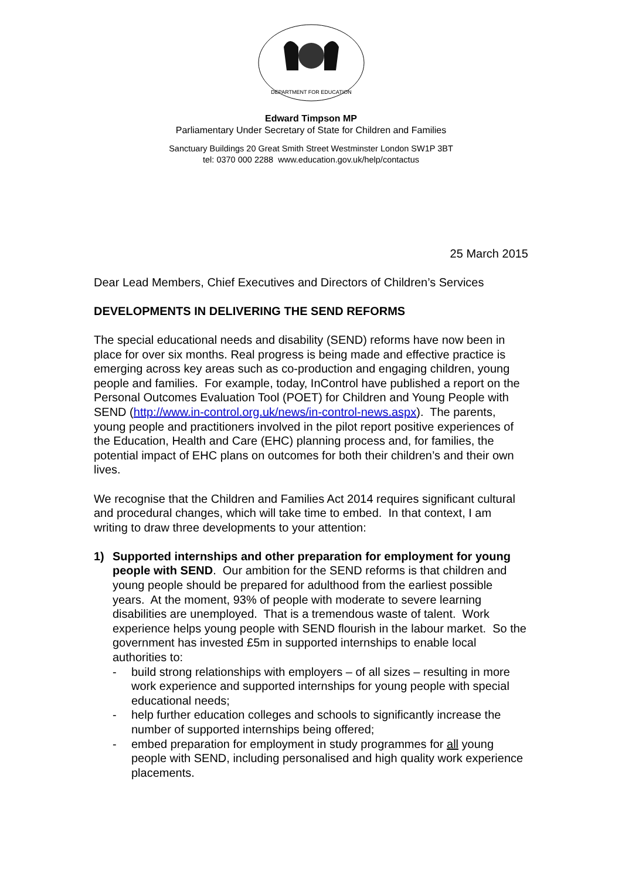DEPARTMENT FOR EDUCATION
Edward Timpson MP
Parliamentary Under Secretary of State for Children and Families
Sanctuary Buildings 20 Great Smith Street Westminster London SW1P 3BT
tel: 0370 000 2288 www.education.gov.uk/help/contactus
25 March 2015
Dear Lead Members, Chief Executives and Directors of Children’s Services
DEVELOPMENTS IN DELIVERING THE SEND REFORMS
The special educational needs and disability (SEND) reforms have now been in place for over six months. Real progress is being made and effective practice is emerging across key areas such as co-production and engaging children, young people and families. For example, today, InControl have published a report on the Personal Outcomes Evaluation Tool (POET) for Children and Young People with SEND (http://www.in-control.org.uk/news/in-control-news.aspx). The parents, young people and practitioners involved in the pilot report positive experiences of the Education, Health and Care (EHC) planning process and, for families, the potential impact of EHC plans on outcomes for both their children’s and their own lives.
We recognise that the Children and Families Act 2014 requires significant cultural and procedural changes, which will take time to embed. In that context, I am writing to draw three developments to your attention:
1) Supported internships and other preparation for employment for young people with SEND. Our ambition for the SEND reforms is that children and young people should be prepared for adulthood from the earliest possible years. At the moment, 93% of people with moderate to severe learning disabilities are unemployed. That is a tremendous waste of talent. Work experience helps young people with SEND flourish in the labour market. So the government has invested £5m in supported internships to enable local authorities to:
- build strong relationships with employers – of all sizes – resulting in more work experience and supported internships for young people with special educational needs;
- help further education colleges and schools to significantly increase the number of supported internships being offered;
- embed preparation for employment in study programmes for all young people with SEND, including personalised and high quality work experience placements.